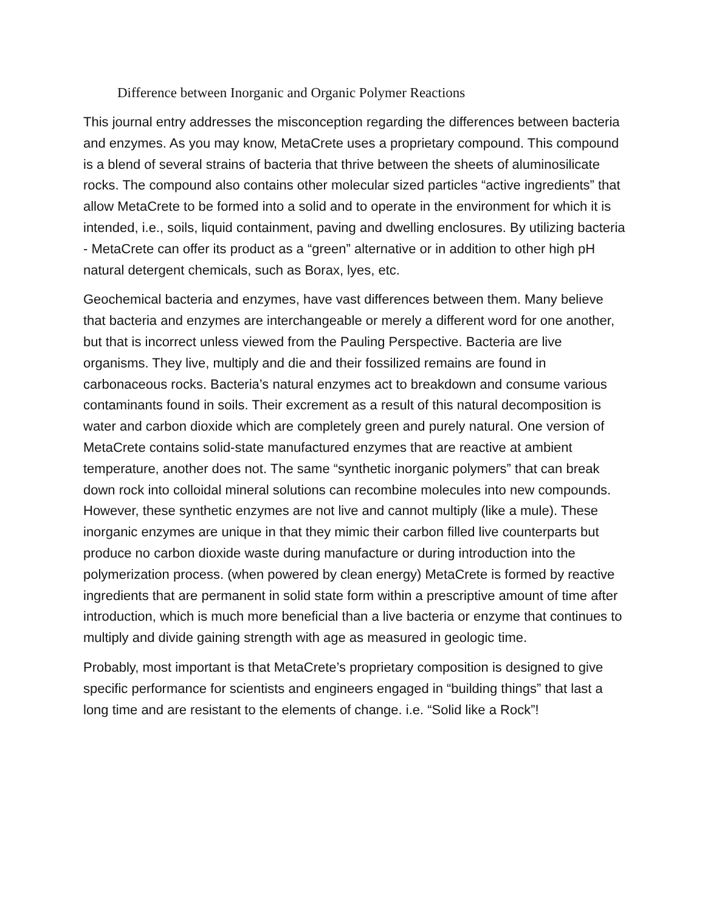Difference between Inorganic and Organic Polymer Reactions
This journal entry addresses the misconception regarding the differences between bacteria and enzymes. As you may know, MetaCrete uses a proprietary compound. This compound is a blend of several strains of bacteria that thrive between the sheets of aluminosilicate rocks. The compound also contains other molecular sized particles “active ingredients” that allow MetaCrete to be formed into a solid and to operate in the environment for which it is intended, i.e., soils, liquid containment, paving and dwelling enclosures. By utilizing bacteria - MetaCrete can offer its product as a “green” alternative or in addition to other high pH natural detergent chemicals, such as Borax, lyes, etc.
Geochemical bacteria and enzymes, have vast differences between them. Many believe that bacteria and enzymes are interchangeable or merely a different word for one another, but that is incorrect unless viewed from the Pauling Perspective. Bacteria are live organisms. They live, multiply and die and their fossilized remains are found in carbonaceous rocks. Bacteria’s natural enzymes act to breakdown and consume various contaminants found in soils. Their excrement as a result of this natural decomposition is water and carbon dioxide which are completely green and purely natural. One version of MetaCrete contains solid-state manufactured enzymes that are reactive at ambient temperature, another does not. The same “synthetic inorganic polymers” that can break down rock into colloidal mineral solutions can recombine molecules into new compounds. However, these synthetic enzymes are not live and cannot multiply (like a mule). These inorganic enzymes are unique in that they mimic their carbon filled live counterparts but produce no carbon dioxide waste during manufacture or during introduction into the polymerization process. (when powered by clean energy) MetaCrete is formed by reactive ingredients that are permanent in solid state form within a prescriptive amount of time after introduction, which is much more beneficial than a live bacteria or enzyme that continues to multiply and divide gaining strength with age as measured in geologic time.
Probably, most important is that MetaCrete’s proprietary composition is designed to give specific performance for scientists and engineers engaged in “building things” that last a long time and are resistant to the elements of change. i.e. “Solid like a Rock”!